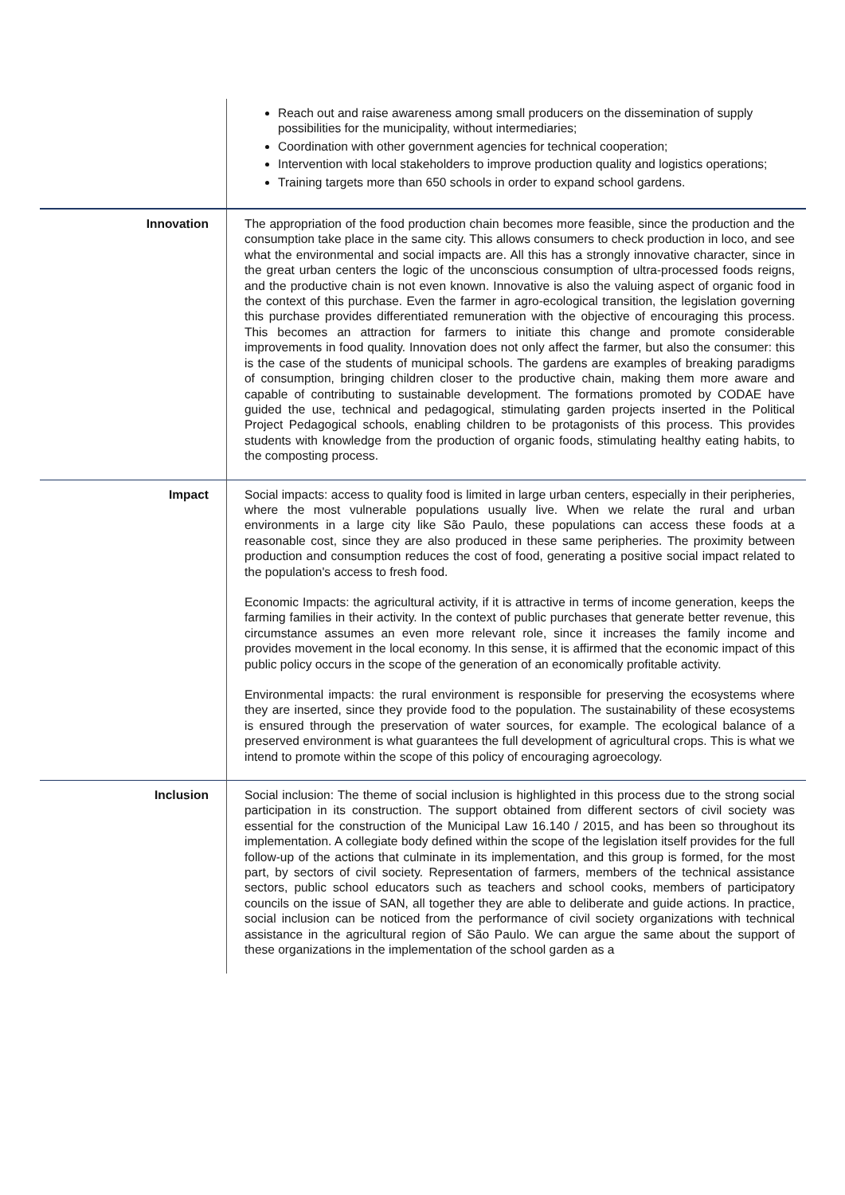| | Reach out and raise awareness among small producers on the dissemination of supply possibilities for the municipality, without intermediaries; Coordination with other government agencies for technical cooperation; Intervention with local stakeholders to improve production quality and logistics operations; Training targets more than 650 schools in order to expand school gardens. |
| Innovation | The appropriation of the food production chain becomes more feasible, since the production and the consumption take place in the same city. This allows consumers to check production in loco, and see what the environmental and social impacts are. All this has a strongly innovative character, since in the great urban centers the logic of the unconscious consumption of ultra-processed foods reigns, and the productive chain is not even known. Innovative is also the valuing aspect of organic food in the context of this purchase. Even the farmer in agro-ecological transition, the legislation governing this purchase provides differentiated remuneration with the objective of encouraging this process. This becomes an attraction for farmers to initiate this change and promote considerable improvements in food quality. Innovation does not only affect the farmer, but also the consumer: this is the case of the students of municipal schools. The gardens are examples of breaking paradigms of consumption, bringing children closer to the productive chain, making them more aware and capable of contributing to sustainable development. The formations promoted by CODAE have guided the use, technical and pedagogical, stimulating garden projects inserted in the Political Project Pedagogical schools, enabling children to be protagonists of this process. This provides students with knowledge from the production of organic foods, stimulating healthy eating habits, to the composting process. |
| Impact | Social impacts: access to quality food is limited in large urban centers, especially in their peripheries, where the most vulnerable populations usually live. When we relate the rural and urban environments in a large city like São Paulo, these populations can access these foods at a reasonable cost, since they are also produced in these same peripheries. The proximity between production and consumption reduces the cost of food, generating a positive social impact related to the population's access to fresh food. Economic Impacts: the agricultural activity, if it is attractive in terms of income generation, keeps the farming families in their activity. In the context of public purchases that generate better revenue, this circumstance assumes an even more relevant role, since it increases the family income and provides movement in the local economy. In this sense, it is affirmed that the economic impact of this public policy occurs in the scope of the generation of an economically profitable activity. Environmental impacts: the rural environment is responsible for preserving the ecosystems where they are inserted, since they provide food to the population. The sustainability of these ecosystems is ensured through the preservation of water sources, for example. The ecological balance of a preserved environment is what guarantees the full development of agricultural crops. This is what we intend to promote within the scope of this policy of encouraging agroecology. |
| Inclusion | Social inclusion: The theme of social inclusion is highlighted in this process due to the strong social participation in its construction. The support obtained from different sectors of civil society was essential for the construction of the Municipal Law 16.140 / 2015, and has been so throughout its implementation. A collegiate body defined within the scope of the legislation itself provides for the full follow-up of the actions that culminate in its implementation, and this group is formed, for the most part, by sectors of civil society. Representation of farmers, members of the technical assistance sectors, public school educators such as teachers and school cooks, members of participatory councils on the issue of SAN, all together they are able to deliberate and guide actions. In practice, social inclusion can be noticed from the performance of civil society organizations with technical assistance in the agricultural region of São Paulo. We can argue the same about the support of these organizations in the implementation of the school garden as a |